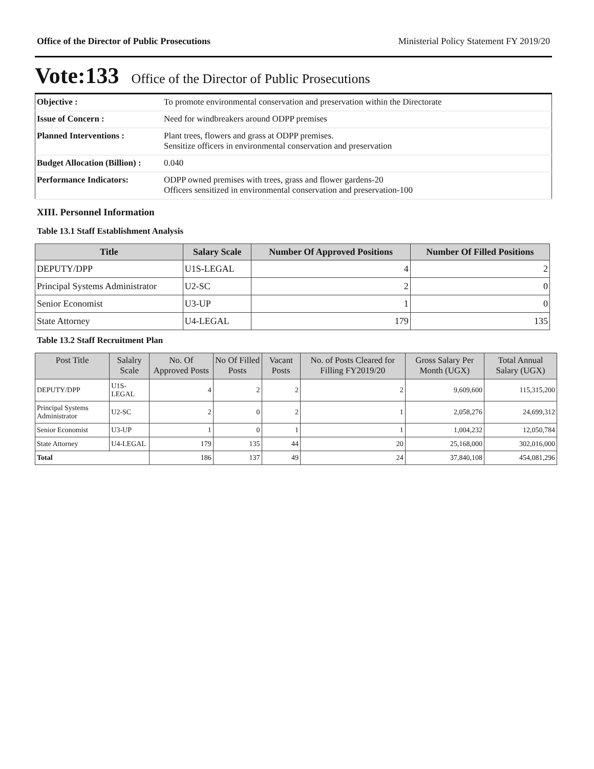Office of the Director of Public Prosecutions Ministerial Policy Statement FY 2019/20
Vote:133 Office of the Director of Public Prosecutions
| Objective : | To promote environmental conservation and preservation within the Directorate |
| Issue of Concern : | Need for windbreakers around ODPP premises |
| Planned Interventions : | Plant trees, flowers and grass at ODPP premises. Sensitize officers in environmental conservation and preservation |
| Budget Allocation (Billion) : | 0.040 |
| Performance Indicators: | ODPP owned premises with trees, grass and flower gardens-20 Officers sensitized in environmental conservation and preservation-100 |
XIII. Personnel Information
Table 13.1 Staff Establishment Analysis
| Title | Salary Scale | Number Of Approved Positions | Number Of Filled Positions |
| --- | --- | --- | --- |
| DEPUTY/DPP | U1S-LEGAL | 4 | 2 |
| Principal Systems Administrator | U2-SC | 2 | 0 |
| Senior Economist | U3-UP | 1 | 0 |
| State Attorney | U4-LEGAL | 179 | 135 |
Table 13.2 Staff Recruitment Plan
| Post Title | Salalry Scale | No. Of Approved Posts | No Of Filled Posts | Vacant Posts | No. of Posts Cleared for Filling FY2019/20 | Gross Salary Per Month (UGX) | Total Annual Salary (UGX) |
| --- | --- | --- | --- | --- | --- | --- | --- |
| DEPUTY/DPP | U1S-LEGAL | 4 | 2 | 2 | 2 | 9,609,600 | 115,315,200 |
| Principal Systems Administrator | U2-SC | 2 | 0 | 2 | 1 | 2,058,276 | 24,699,312 |
| Senior Economist | U3-UP | 1 | 0 | 1 | 1 | 1,004,232 | 12,050,784 |
| State Attorney | U4-LEGAL | 179 | 135 | 44 | 20 | 25,168,000 | 302,016,000 |
| Total | | 186 | 137 | 49 | 24 | 37,840,108 | 454,081,296 |